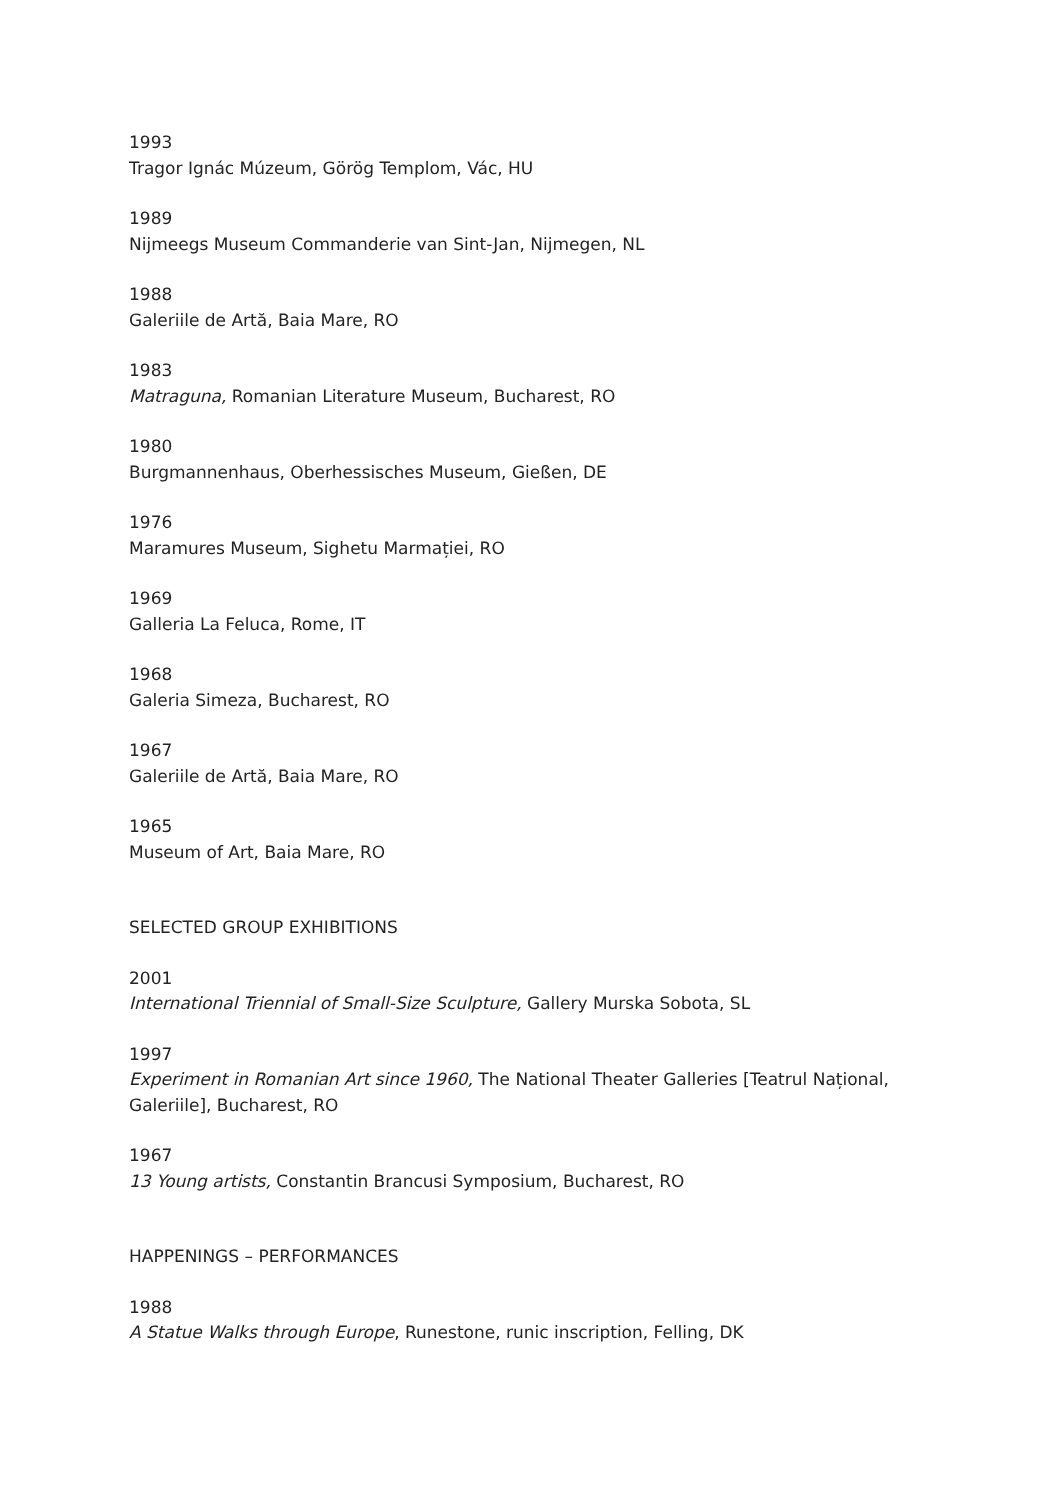1993
Tragor Ignác Múzeum, Görög Templom, Vác, HU
1989
Nijmeegs Museum Commanderie van Sint-Jan, Nijmegen, NL
1988
Galeriile de Artă, Baia Mare, RO
1983
Matraguna, Romanian Literature Museum, Bucharest, RO
1980
Burgmannenhaus, Oberhessisches Museum, Gießen, DE
1976
Maramures Museum, Sighetu Marmației, RO
1969
Galleria La Feluca, Rome, IT
1968
Galeria Simeza, Bucharest, RO
1967
Galeriile de Artă, Baia Mare, RO
1965
Museum of Art, Baia Mare, RO
SELECTED GROUP EXHIBITIONS
2001
International Triennial of Small-Size Sculpture, Gallery Murska Sobota, SL
1997
Experiment in Romanian Art since 1960, The National Theater Galleries [Teatrul Național, Galeriile], Bucharest, RO
1967
13 Young artists, Constantin Brancusi Symposium, Bucharest, RO
HAPPENINGS – PERFORMANCES
1988
A Statue Walks through Europe, Runestone, runic inscription, Felling, DK